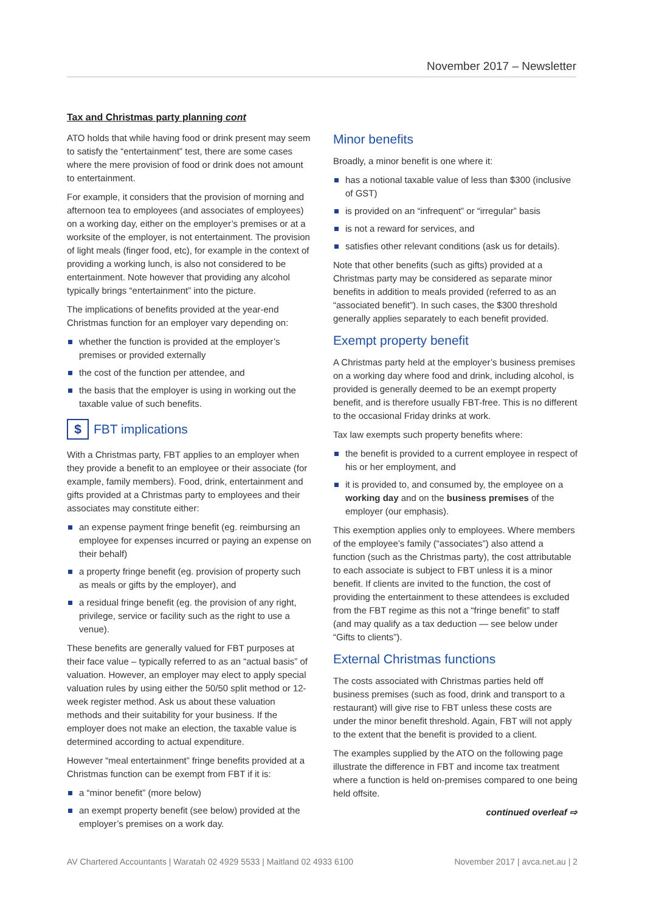November 2017 – Newsletter
Tax and Christmas party planning cont
ATO holds that while having food or drink present may seem to satisfy the “entertainment” test, there are some cases where the mere provision of food or drink does not amount to entertainment.
For example, it considers that the provision of morning and afternoon tea to employees (and associates of employees) on a working day, either on the employer’s premises or at a worksite of the employer, is not entertainment. The provision of light meals (finger food, etc), for example in the context of providing a working lunch, is also not considered to be entertainment. Note however that providing any alcohol typically brings “entertainment” into the picture.
The implications of benefits provided at the year-end Christmas function for an employer vary depending on:
whether the function is provided at the employer’s premises or provided externally
the cost of the function per attendee, and
the basis that the employer is using in working out the taxable value of such benefits.
$ FBT implications
With a Christmas party, FBT applies to an employer when they provide a benefit to an employee or their associate (for example, family members). Food, drink, entertainment and gifts provided at a Christmas party to employees and their associates may constitute either:
an expense payment fringe benefit (eg. reimbursing an employee for expenses incurred or paying an expense on their behalf)
a property fringe benefit (eg. provision of property such as meals or gifts by the employer), and
a residual fringe benefit (eg. the provision of any right, privilege, service or facility such as the right to use a venue).
These benefits are generally valued for FBT purposes at their face value – typically referred to as an “actual basis” of valuation. However, an employer may elect to apply special valuation rules by using either the 50/50 split method or 12-week register method. Ask us about these valuation methods and their suitability for your business. If the employer does not make an election, the taxable value is determined according to actual expenditure.
However “meal entertainment” fringe benefits provided at a Christmas function can be exempt from FBT if it is:
a “minor benefit” (more below)
an exempt property benefit (see below) provided at the employer’s premises on a work day.
Minor benefits
Broadly, a minor benefit is one where it:
has a notional taxable value of less than $300 (inclusive of GST)
is provided on an “infrequent” or “irregular” basis
is not a reward for services, and
satisfies other relevant conditions (ask us for details).
Note that other benefits (such as gifts) provided at a Christmas party may be considered as separate minor benefits in addition to meals provided (referred to as an “associated benefit”). In such cases, the $300 threshold generally applies separately to each benefit provided.
Exempt property benefit
A Christmas party held at the employer’s business premises on a working day where food and drink, including alcohol, is provided is generally deemed to be an exempt property benefit, and is therefore usually FBT-free. This is no different to the occasional Friday drinks at work.
Tax law exempts such property benefits where:
the benefit is provided to a current employee in respect of his or her employment, and
it is provided to, and consumed by, the employee on a working day and on the business premises of the employer (our emphasis).
This exemption applies only to employees. Where members of the employee’s family (“associates”) also attend a function (such as the Christmas party), the cost attributable to each associate is subject to FBT unless it is a minor benefit. If clients are invited to the function, the cost of providing the entertainment to these attendees is excluded from the FBT regime as this not a “fringe benefit” to staff (and may qualify as a tax deduction — see below under “Gifts to clients”).
External Christmas functions
The costs associated with Christmas parties held off business premises (such as food, drink and transport to a restaurant) will give rise to FBT unless these costs are under the minor benefit threshold. Again, FBT will not apply to the extent that the benefit is provided to a client.
The examples supplied by the ATO on the following page illustrate the difference in FBT and income tax treatment where a function is held on-premises compared to one being held offsite.
continued overleaf ⇨
AV Chartered Accountants | Waratah 02 4929 5533 | Maitland 02 4933 6100 November 2017 | avca.net.au | 2